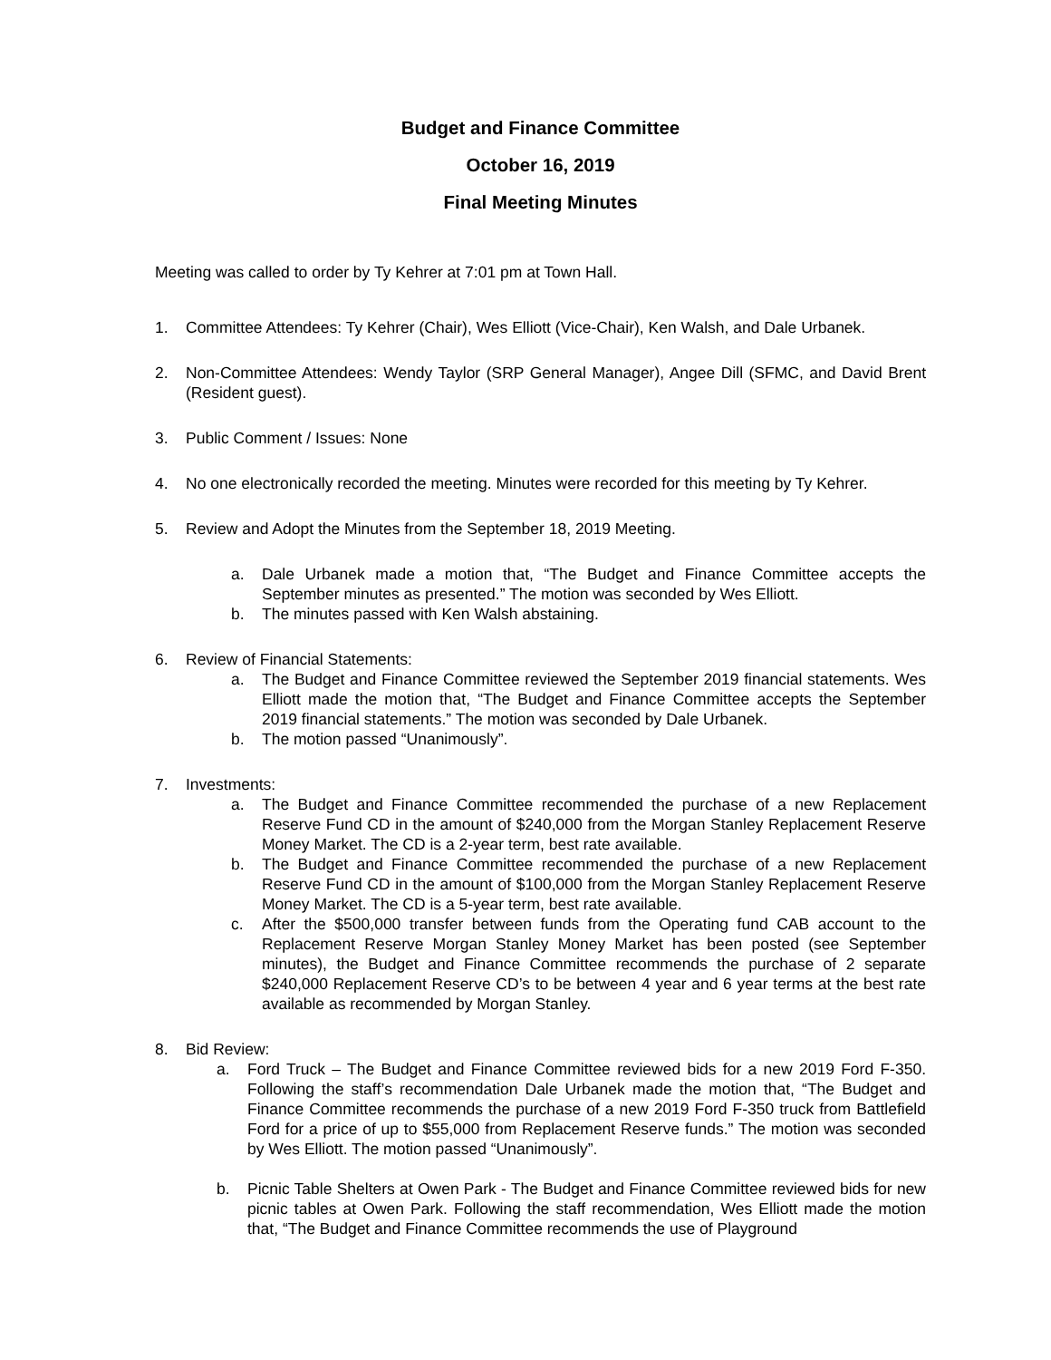Budget and Finance Committee
October 16, 2019
Final Meeting Minutes
Meeting was called to order by Ty Kehrer at 7:01 pm at Town Hall.
1. Committee Attendees: Ty Kehrer (Chair), Wes Elliott (Vice-Chair), Ken Walsh, and Dale Urbanek.
2. Non-Committee Attendees: Wendy Taylor (SRP General Manager), Angee Dill (SFMC, and David Brent (Resident guest).
3. Public Comment / Issues: None
4. No one electronically recorded the meeting. Minutes were recorded for this meeting by Ty Kehrer.
5. Review and Adopt the Minutes from the September 18, 2019 Meeting.
a. Dale Urbanek made a motion that, “The Budget and Finance Committee accepts the September minutes as presented.” The motion was seconded by Wes Elliott.
b. The minutes passed with Ken Walsh abstaining.
6. Review of Financial Statements:
a. The Budget and Finance Committee reviewed the September 2019 financial statements. Wes Elliott made the motion that, “The Budget and Finance Committee accepts the September 2019 financial statements.” The motion was seconded by Dale Urbanek.
b. The motion passed “Unanimously”.
7. Investments:
a. The Budget and Finance Committee recommended the purchase of a new Replacement Reserve Fund CD in the amount of $240,000 from the Morgan Stanley Replacement Reserve Money Market. The CD is a 2-year term, best rate available.
b. The Budget and Finance Committee recommended the purchase of a new Replacement Reserve Fund CD in the amount of $100,000 from the Morgan Stanley Replacement Reserve Money Market. The CD is a 5-year term, best rate available.
c. After the $500,000 transfer between funds from the Operating fund CAB account to the Replacement Reserve Morgan Stanley Money Market has been posted (see September minutes), the Budget and Finance Committee recommends the purchase of 2 separate $240,000 Replacement Reserve CD’s to be between 4 year and 6 year terms at the best rate available as recommended by Morgan Stanley.
8. Bid Review:
a. Ford Truck – The Budget and Finance Committee reviewed bids for a new 2019 Ford F-350. Following the staff’s recommendation Dale Urbanek made the motion that, “The Budget and Finance Committee recommends the purchase of a new 2019 Ford F-350 truck from Battlefield Ford for a price of up to $55,000 from Replacement Reserve funds.” The motion was seconded by Wes Elliott. The motion passed “Unanimously”.
b. Picnic Table Shelters at Owen Park - The Budget and Finance Committee reviewed bids for new picnic tables at Owen Park. Following the staff recommendation, Wes Elliott made the motion that, “The Budget and Finance Committee recommends the use of Playground